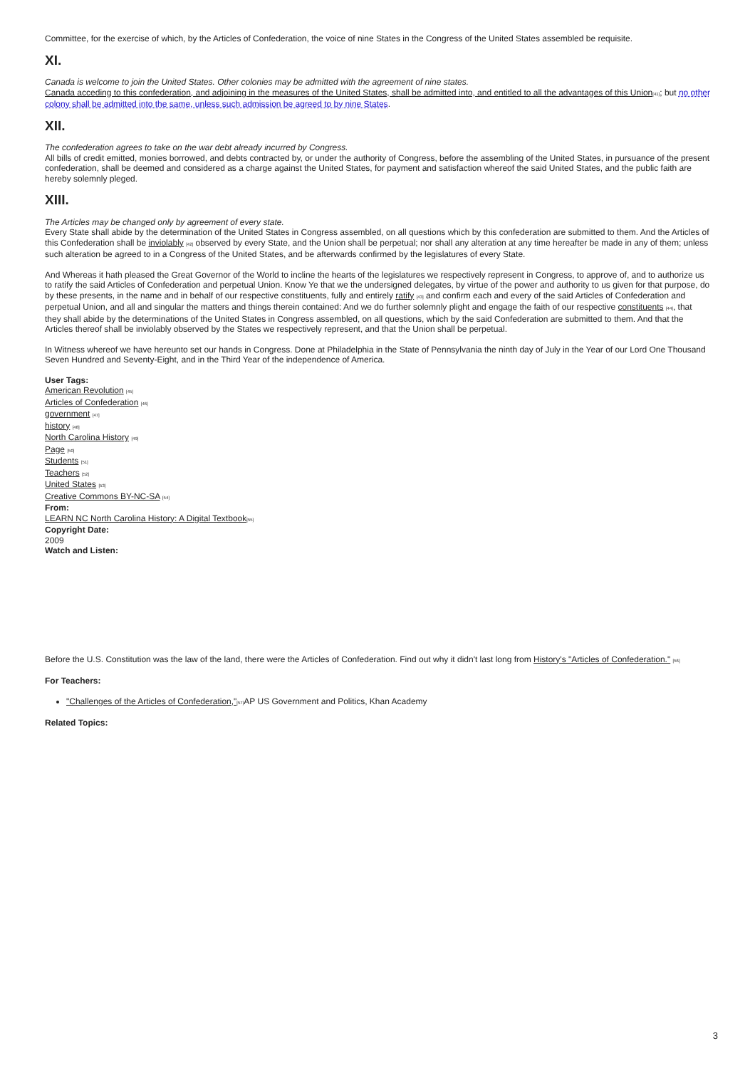Committee, for the exercise of which, by the Articles of Confederation, the voice of nine States in the Congress of the United States assembled be requisite.
XI.
Canada is welcome to join the United States. Other colonies may be admitted with the agreement of nine states.
Canada acceding to this confederation, and adjoining in the measures of the United States, shall be admitted into, and entitled to all the advantages of this Union<sup>[41]</sup>; but no other colony shall be admitted into the same, unless such admission be agreed to by nine States.
XII.
The confederation agrees to take on the war debt already incurred by Congress.
All bills of credit emitted, monies borrowed, and debts contracted by, or under the authority of Congress, before the assembling of the United States, in pursuance of the present confederation, shall be deemed and considered as a charge against the United States, for payment and satisfaction whereof the said United States, and the public faith are hereby solemnly pleged.
XIII.
The Articles may be changed only by agreement of every state.
Every State shall abide by the determination of the United States in Congress assembled, on all questions which by this confederation are submitted to them. And the Articles of this Confederation shall be inviolably <sup>[42]</sup> observed by every State, and the Union shall be perpetual; nor shall any alteration at any time hereafter be made in any of them; unless such alteration be agreed to in a Congress of the United States, and be afterwards confirmed by the legislatures of every State.
And Whereas it hath pleased the Great Governor of the World to incline the hearts of the legislatures we respectively represent in Congress, to approve of, and to authorize us to ratify the said Articles of Confederation and perpetual Union. Know Ye that we the undersigned delegates, by virtue of the power and authority to us given for that purpose, do by these presents, in the name and in behalf of our respective constituents, fully and entirely ratify <sup>[43]</sup> and confirm each and every of the said Articles of Confederation and perpetual Union, and all and singular the matters and things therein contained: And we do further solemnly plight and engage the faith of our respective constituents <sup>[44]</sup>, that they shall abide by the determinations of the United States in Congress assembled, on all questions, which by the said Confederation are submitted to them. And that the Articles thereof shall be inviolably observed by the States we respectively represent, and that the Union shall be perpetual.
In Witness whereof we have hereunto set our hands in Congress. Done at Philadelphia in the State of Pennsylvania the ninth day of July in the Year of our Lord One Thousand Seven Hundred and Seventy-Eight, and in the Third Year of the independence of America.
User Tags:
American Revolution <sup>[45]</sup>
Articles of Confederation <sup>[46]</sup>
government <sup>[47]</sup>
history <sup>[48]</sup>
North Carolina History <sup>[49]</sup>
Page <sup>[50]</sup>
Students <sup>[51]</sup>
Teachers <sup>[52]</sup>
United States <sup>[53]</sup>
Creative Commons BY-NC-SA <sup>[54]</sup>
From:
LEARN NC North Carolina History: A Digital Textbook<sup>[55]</sup>
Copyright Date:
2009
Watch and Listen:
Before the U.S. Constitution was the law of the land, there were the Articles of Confederation. Find out why it didn't last long from History's "Articles of Confederation." <sup>[56]</sup>
For Teachers:
"Challenges of the Articles of Confederation,"<sup>[57]</sup>AP US Government and Politics, Khan Academy
Related Topics:
3